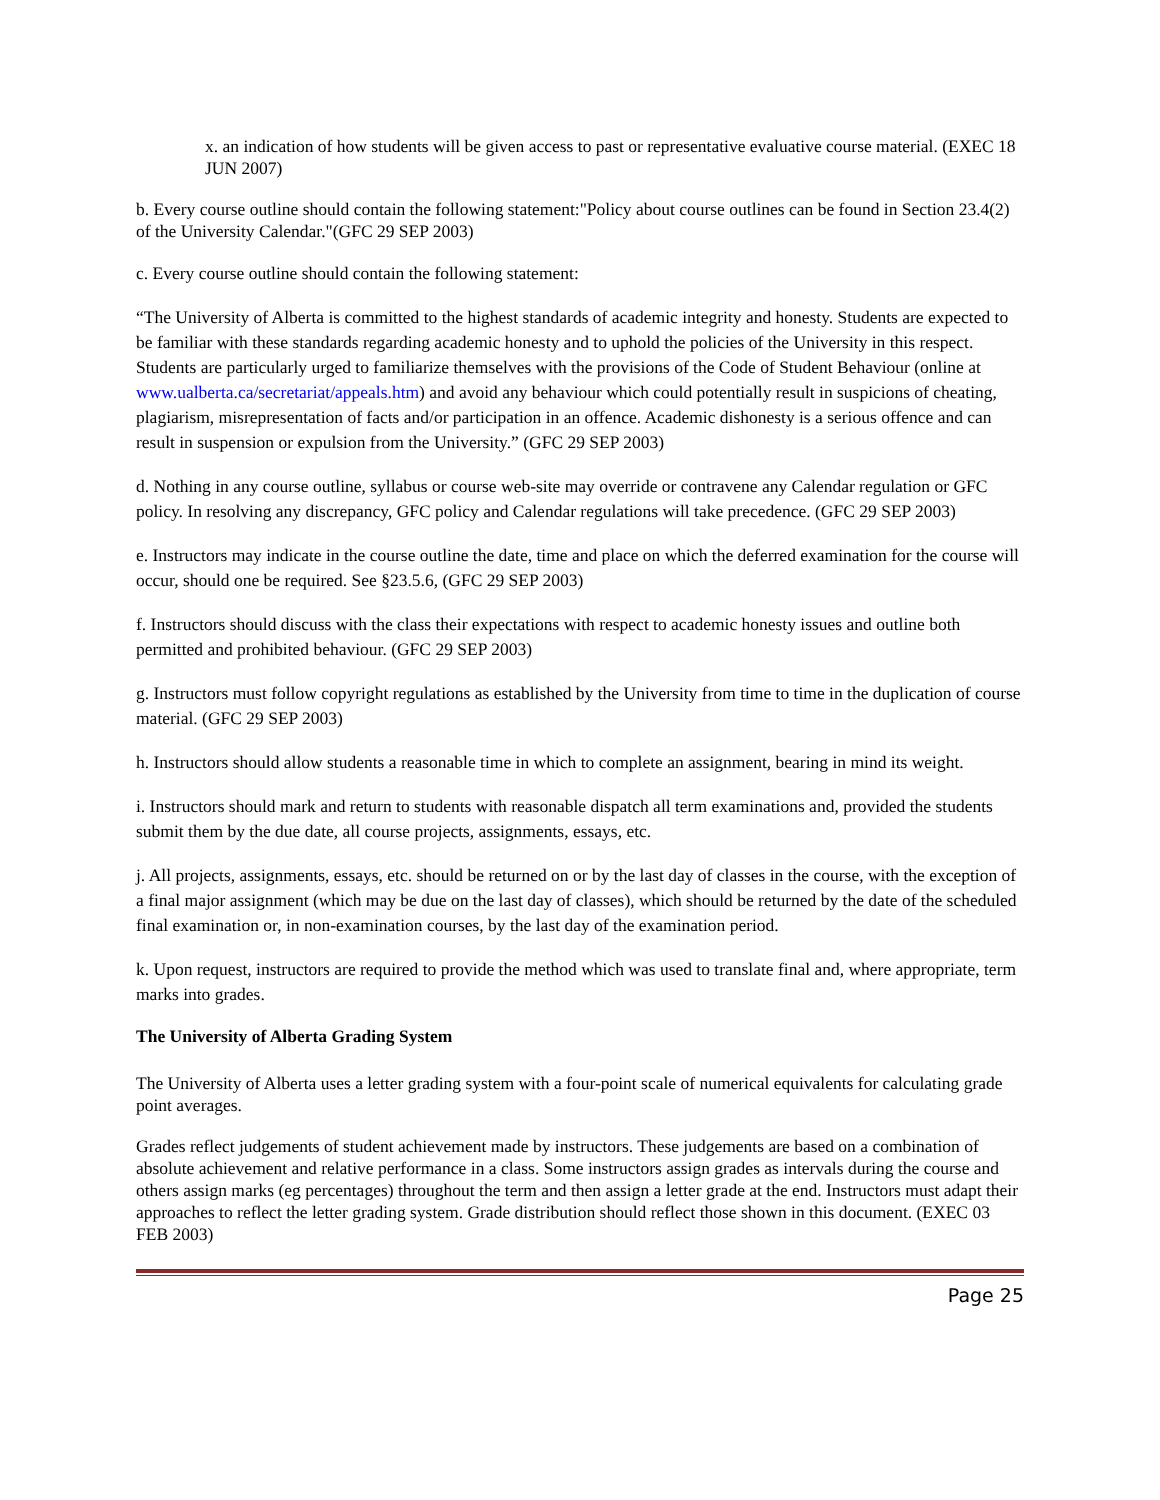x. an indication of how students will be given access to past or representative evaluative course material. (EXEC 18 JUN 2007)
b. Every course outline should contain the following statement:"Policy about course outlines can be found in Section 23.4(2) of the University Calendar."(GFC 29 SEP 2003)
c. Every course outline should contain the following statement:
“The University of Alberta is committed to the highest standards of academic integrity and honesty. Students are expected to be familiar with these standards regarding academic honesty and to uphold the policies of the University in this respect. Students are particularly urged to familiarize themselves with the provisions of the Code of Student Behaviour (online at www.ualberta.ca/secretariat/appeals.htm) and avoid any behaviour which could potentially result in suspicions of cheating, plagiarism, misrepresentation of facts and/or participation in an offence. Academic dishonesty is a serious offence and can result in suspension or expulsion from the University.” (GFC 29 SEP 2003)
d. Nothing in any course outline, syllabus or course web-site may override or contravene any Calendar regulation or GFC policy. In resolving any discrepancy, GFC policy and Calendar regulations will take precedence. (GFC 29 SEP 2003)
e. Instructors may indicate in the course outline the date, time and place on which the deferred examination for the course will occur, should one be required. See §23.5.6, (GFC 29 SEP 2003)
f. Instructors should discuss with the class their expectations with respect to academic honesty issues and outline both permitted and prohibited behaviour. (GFC 29 SEP 2003)
g. Instructors must follow copyright regulations as established by the University from time to time in the duplication of course material. (GFC 29 SEP 2003)
h. Instructors should allow students a reasonable time in which to complete an assignment, bearing in mind its weight.
i. Instructors should mark and return to students with reasonable dispatch all term examinations and, provided the students submit them by the due date, all course projects, assignments, essays, etc.
j. All projects, assignments, essays, etc. should be returned on or by the last day of classes in the course, with the exception of a final major assignment (which may be due on the last day of classes), which should be returned by the date of the scheduled final examination or, in non-examination courses, by the last day of the examination period.
k. Upon request, instructors are required to provide the method which was used to translate final and, where appropriate, term marks into grades.
The University of Alberta Grading System
The University of Alberta uses a letter grading system with a four-point scale of numerical equivalents for calculating grade point averages.
Grades reflect judgements of student achievement made by instructors. These judgements are based on a combination of absolute achievement and relative performance in a class. Some instructors assign grades as intervals during the course and others assign marks (eg percentages) throughout the term and then assign a letter grade at the end. Instructors must adapt their approaches to reflect the letter grading system. Grade distribution should reflect those shown in this document. (EXEC 03 FEB 2003)
Page 25